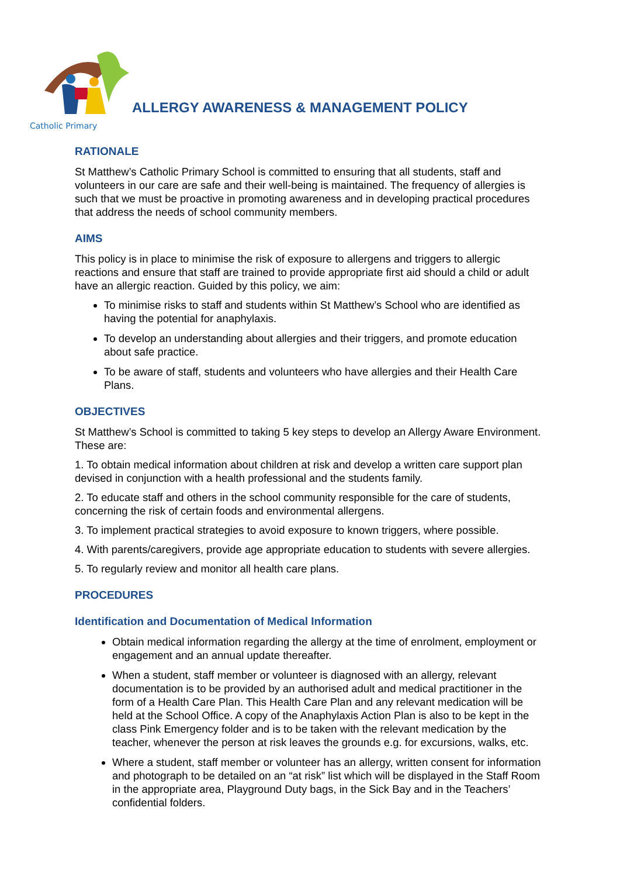Catholic Primary
ALLERGY AWARENESS & MANAGEMENT POLICY
RATIONALE
St Matthew’s Catholic Primary School is committed to ensuring that all students, staff and volunteers in our care are safe and their well-being is maintained. The frequency of allergies is such that we must be proactive in promoting awareness and in developing practical procedures that address the needs of school community members.
AIMS
This policy is in place to minimise the risk of exposure to allergens and triggers to allergic reactions and ensure that staff are trained to provide appropriate first aid should a child or adult have an allergic reaction. Guided by this policy, we aim:
To minimise risks to staff and students within St Matthew’s School who are identified as having the potential for anaphylaxis.
To develop an understanding about allergies and their triggers, and promote education about safe practice.
To be aware of staff, students and volunteers who have allergies and their Health Care Plans.
OBJECTIVES
St Matthew’s School is committed to taking 5 key steps to develop an Allergy Aware Environment. These are:
1. To obtain medical information about children at risk and develop a written care support plan devised in conjunction with a health professional and the students family.
2. To educate staff and others in the school community responsible for the care of students, concerning the risk of certain foods and environmental allergens.
3. To implement practical strategies to avoid exposure to known triggers, where possible.
4. With parents/caregivers, provide age appropriate education to students with severe allergies.
5. To regularly review and monitor all health care plans.
PROCEDURES
Identification and Documentation of Medical Information
Obtain medical information regarding the allergy at the time of enrolment, employment or engagement and an annual update thereafter.
When a student, staff member or volunteer is diagnosed with an allergy, relevant documentation is to be provided by an authorised adult and medical practitioner in the form of a Health Care Plan. This Health Care Plan and any relevant medication will be held at the School Office. A copy of the Anaphylaxis Action Plan is also to be kept in the class Pink Emergency folder and is to be taken with the relevant medication by the teacher, whenever the person at risk leaves the grounds e.g. for excursions, walks, etc.
Where a student, staff member or volunteer has an allergy, written consent for information and photograph to be detailed on an “at risk” list which will be displayed in the Staff Room in the appropriate area, Playground Duty bags, in the Sick Bay and in the Teachers’ confidential folders.